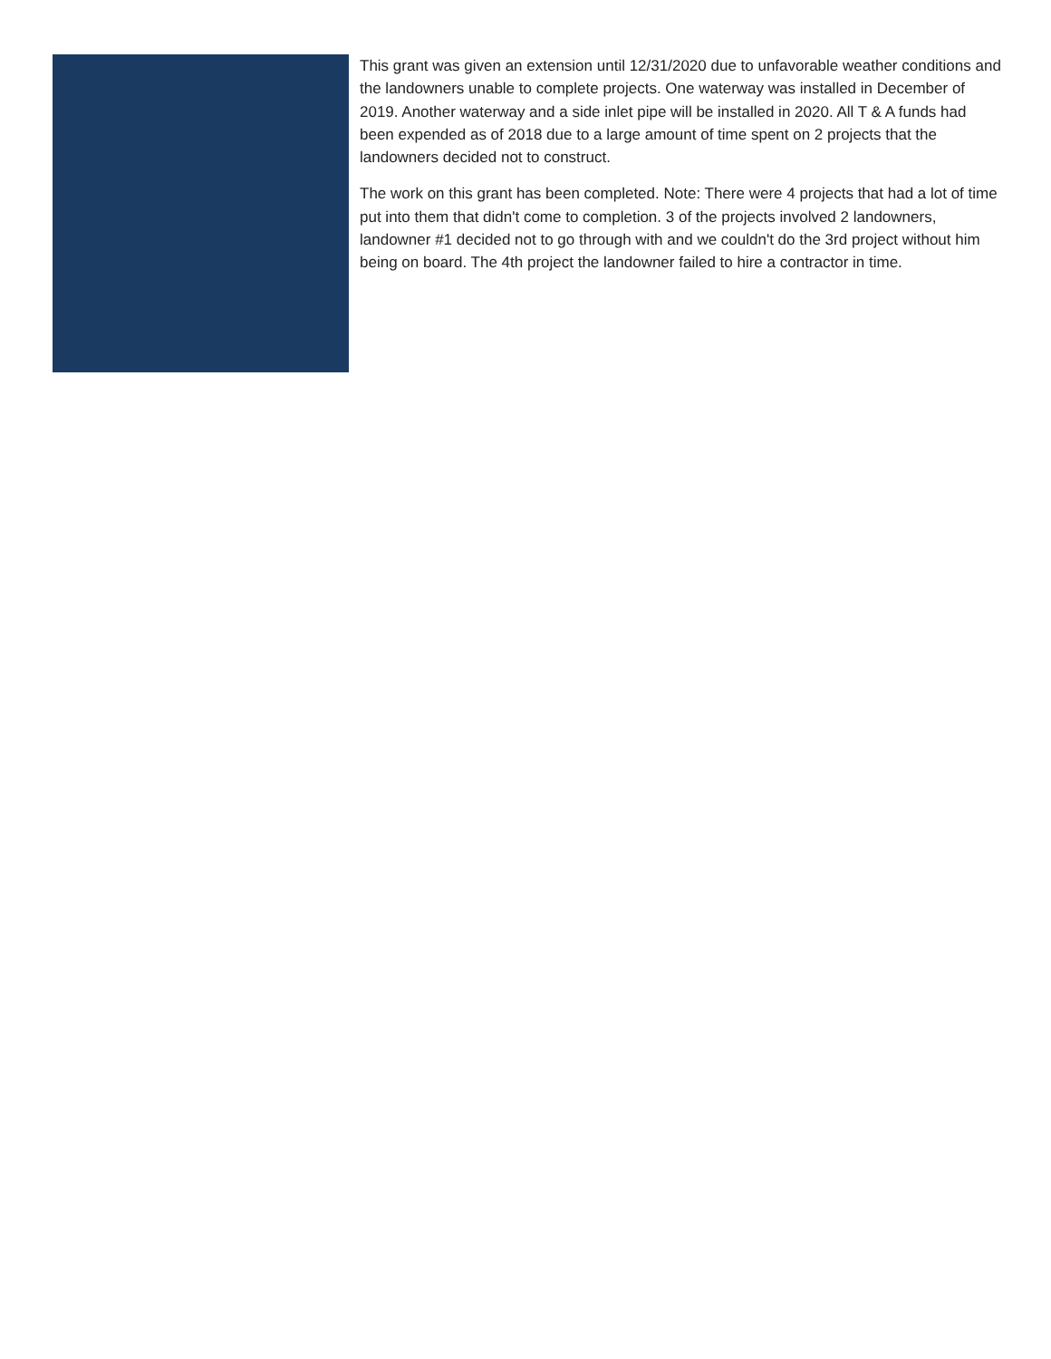This grant was given an extension until 12/31/2020 due to unfavorable weather conditions and the landowners unable to complete projects. One waterway was installed in December of 2019. Another waterway and a side inlet pipe will be installed in 2020. All T & A funds had been expended as of 2018 due to a large amount of time spent on 2 projects that the landowners decided not to construct.
The work on this grant has been completed. Note: There were 4 projects that had a lot of time put into them that didn't come to completion. 3 of the projects involved 2 landowners, landowner #1 decided not to go through with and we couldn't do the 3rd project without him being on board. The 4th project the landowner failed to hire a contractor in time.